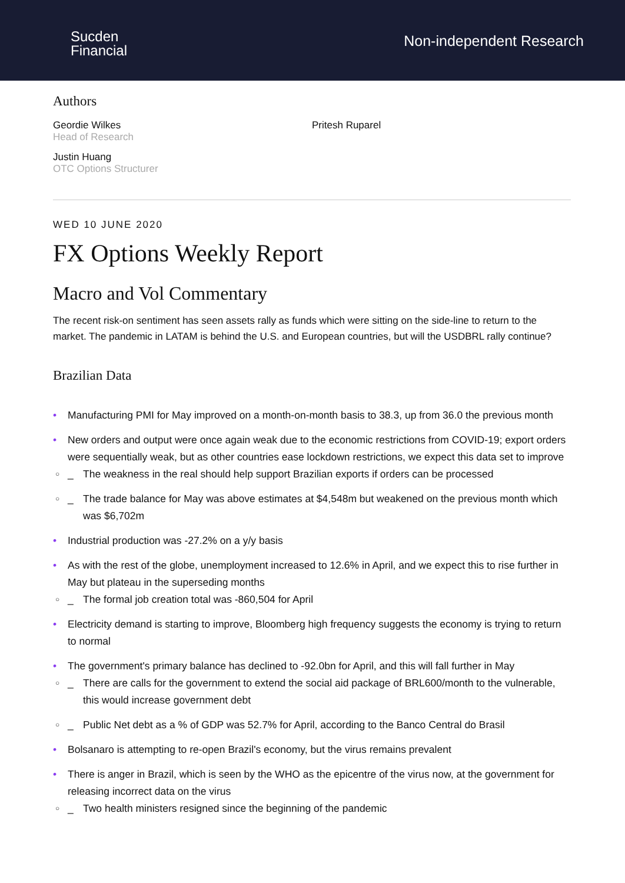Sucden
Financial
Non-independent Research
Authors
Geordie Wilkes
Head of Research
Justin Huang
OTC Options Structurer
Pritesh Ruparel
WED 10 JUNE 2020
FX Options Weekly Report
Macro and Vol Commentary
The recent risk-on sentiment has seen assets rally as funds which were sitting on the side-line to return to the market. The pandemic in LATAM is behind the U.S. and European countries, but will the USDBRL rally continue?
Brazilian Data
• Manufacturing PMI for May improved on a month-on-month basis to 38.3, up from 36.0 the previous month
• New orders and output were once again weak due to the economic restrictions from COVID-19; export orders were sequentially weak, but as other countries ease lockdown restrictions, we expect this data set to improve
○ _ The weakness in the real should help support Brazilian exports if orders can be processed
○ _ The trade balance for May was above estimates at $4,548m but weakened on the previous month which was $6,702m
• Industrial production was -27.2% on a y/y basis
• As with the rest of the globe, unemployment increased to 12.6% in April, and we expect this to rise further in May but plateau in the superseding months
○ _ The formal job creation total was -860,504 for April
• Electricity demand is starting to improve, Bloomberg high frequency suggests the economy is trying to return to normal
• The government's primary balance has declined to -92.0bn for April, and this will fall further in May
○ _ There are calls for the government to extend the social aid package of BRL600/month to the vulnerable, this would increase government debt
○ _ Public Net debt as a % of GDP was 52.7% for April, according to the Banco Central do Brasil
• Bolsanaro is attempting to re-open Brazil's economy, but the virus remains prevalent
• There is anger in Brazil, which is seen by the WHO as the epicentre of the virus now, at the government for releasing incorrect data on the virus
○ _ Two health ministers resigned since the beginning of the pandemic